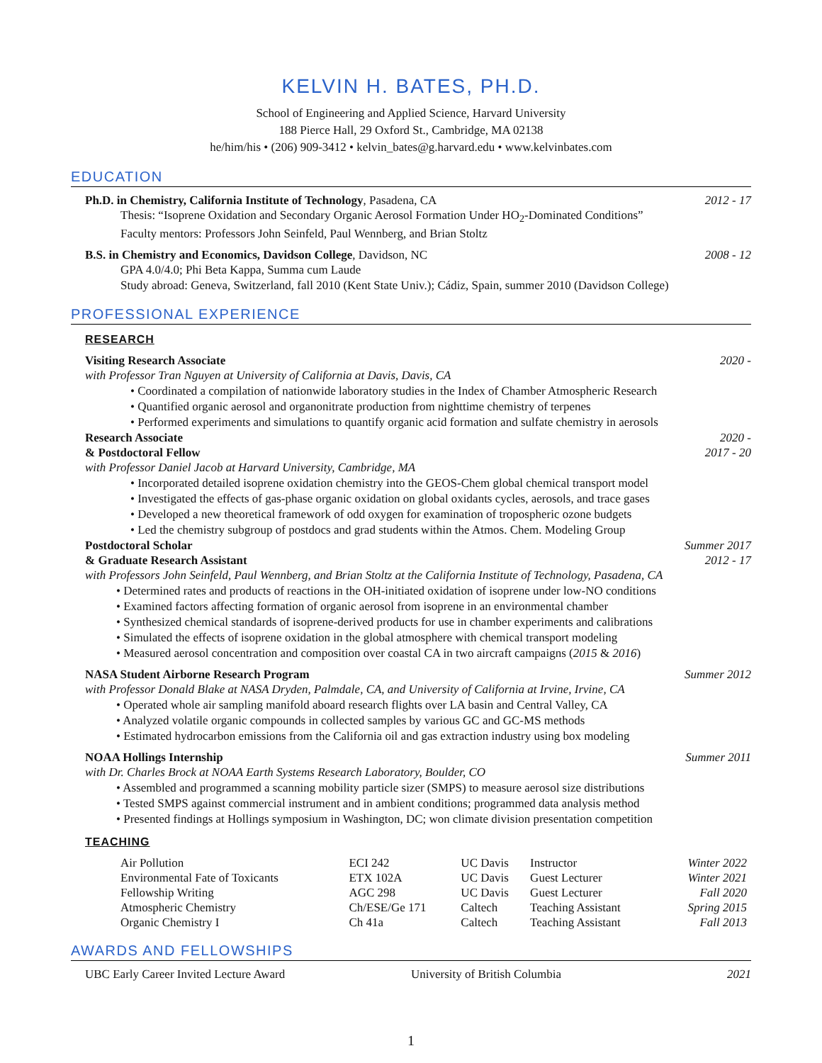KELVIN H. BATES, PH.D.
School of Engineering and Applied Science, Harvard University
188 Pierce Hall, 29 Oxford St., Cambridge, MA 02138
he/him/his • (206) 909-3412 • kelvin_bates@g.harvard.edu • www.kelvinbates.com
EDUCATION
Ph.D. in Chemistry, California Institute of Technology, Pasadena, CA 2012 - 17
Thesis: “Isoprene Oxidation and Secondary Organic Aerosol Formation Under HO<sub>2</sub>-Dominated Conditions”
Faculty mentors: Professors John Seinfeld, Paul Wennberg, and Brian Stoltz
B.S. in Chemistry and Economics, Davidson College, Davidson, NC 2008 - 12
GPA 4.0/4.0; Phi Beta Kappa, Summa cum Laude
Study abroad: Geneva, Switzerland, fall 2010 (Kent State Univ.); Cádiz, Spain, summer 2010 (Davidson College)
PROFESSIONAL EXPERIENCE
RESEARCH
Visiting Research Associate 2020 -
with Professor Tran Nguyen at University of California at Davis, Davis, CA
• Coordinated a compilation of nationwide laboratory studies in the Index of Chamber Atmospheric Research
• Quantified organic aerosol and organonitrate production from nighttime chemistry of terpenes
• Performed experiments and simulations to quantify organic acid formation and sulfate chemistry in aerosols
Research Associate 2020 -
& Postdoctoral Fellow 2017 - 20
with Professor Daniel Jacob at Harvard University, Cambridge, MA
• Incorporated detailed isoprene oxidation chemistry into the GEOS-Chem global chemical transport model
• Investigated the effects of gas-phase organic oxidation on global oxidants cycles, aerosols, and trace gases
• Developed a new theoretical framework of odd oxygen for examination of tropospheric ozone budgets
• Led the chemistry subgroup of postdocs and grad students within the Atmos. Chem. Modeling Group
Postdoctoral Scholar Summer 2017
& Graduate Research Assistant 2012 - 17
with Professors John Seinfeld, Paul Wennberg, and Brian Stoltz at the California Institute of Technology, Pasadena, CA
• Determined rates and products of reactions in the OH-initiated oxidation of isoprene under low-NO conditions
• Examined factors affecting formation of organic aerosol from isoprene in an environmental chamber
• Synthesized chemical standards of isoprene-derived products for use in chamber experiments and calibrations
• Simulated the effects of isoprene oxidation in the global atmosphere with chemical transport modeling
• Measured aerosol concentration and composition over coastal CA in two aircraft campaigns (2015 & 2016)
NASA Student Airborne Research Program Summer 2012
with Professor Donald Blake at NASA Dryden, Palmdale, CA, and University of California at Irvine, Irvine, CA
• Operated whole air sampling manifold aboard research flights over LA basin and Central Valley, CA
• Analyzed volatile organic compounds in collected samples by various GC and GC-MS methods
• Estimated hydrocarbon emissions from the California oil and gas extraction industry using box modeling
NOAA Hollings Internship Summer 2011
with Dr. Charles Brock at NOAA Earth Systems Research Laboratory, Boulder, CO
• Assembled and programmed a scanning mobility particle sizer (SMPS) to measure aerosol size distributions
• Tested SMPS against commercial instrument and in ambient conditions; programmed data analysis method
• Presented findings at Hollings symposium in Washington, DC; won climate division presentation competition
TEACHING
| Air Pollution | ECI 242 | UC Davis | Instructor | Winter 2022 |
| Environmental Fate of Toxicants | ETX 102A | UC Davis | Guest Lecturer | Winter 2021 |
| Fellowship Writing | AGC 298 | UC Davis | Guest Lecturer | Fall 2020 |
| Atmospheric Chemistry | Ch/ESE/Ge 171 | Caltech | Teaching Assistant | Spring 2015 |
| Organic Chemistry I | Ch 41a | Caltech | Teaching Assistant | Fall 2013 |
AWARDS AND FELLOWSHIPS
UBC Early Career Invited Lecture Award University of British Columbia 2021
1